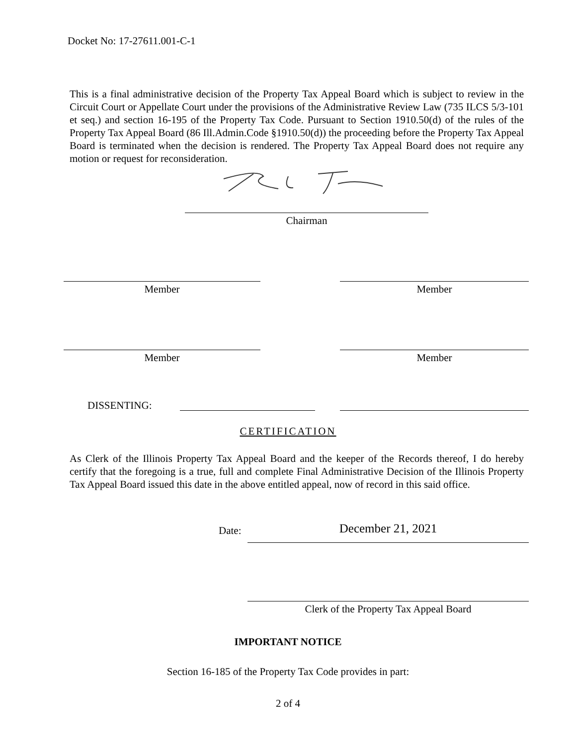Docket No: 17-27611.001-C-1
This is a final administrative decision of the Property Tax Appeal Board which is subject to review in the Circuit Court or Appellate Court under the provisions of the Administrative Review Law (735 ILCS 5/3-101 et seq.) and section 16-195 of the Property Tax Code. Pursuant to Section 1910.50(d) of the rules of the Property Tax Appeal Board (86 Ill.Admin.Code §1910.50(d)) the proceeding before the Property Tax Appeal Board is terminated when the decision is rendered. The Property Tax Appeal Board does not require any motion or request for reconsideration.
Chairman
Member Member
Member Member
DISSENTING:
CERTIFICATION
As Clerk of the Illinois Property Tax Appeal Board and the keeper of the Records thereof, I do hereby certify that the foregoing is a true, full and complete Final Administrative Decision of the Illinois Property Tax Appeal Board issued this date in the above entitled appeal, now of record in this said office.
Date: December 21, 2021
Clerk of the Property Tax Appeal Board
IMPORTANT NOTICE
Section 16-185 of the Property Tax Code provides in part:
2 of 4